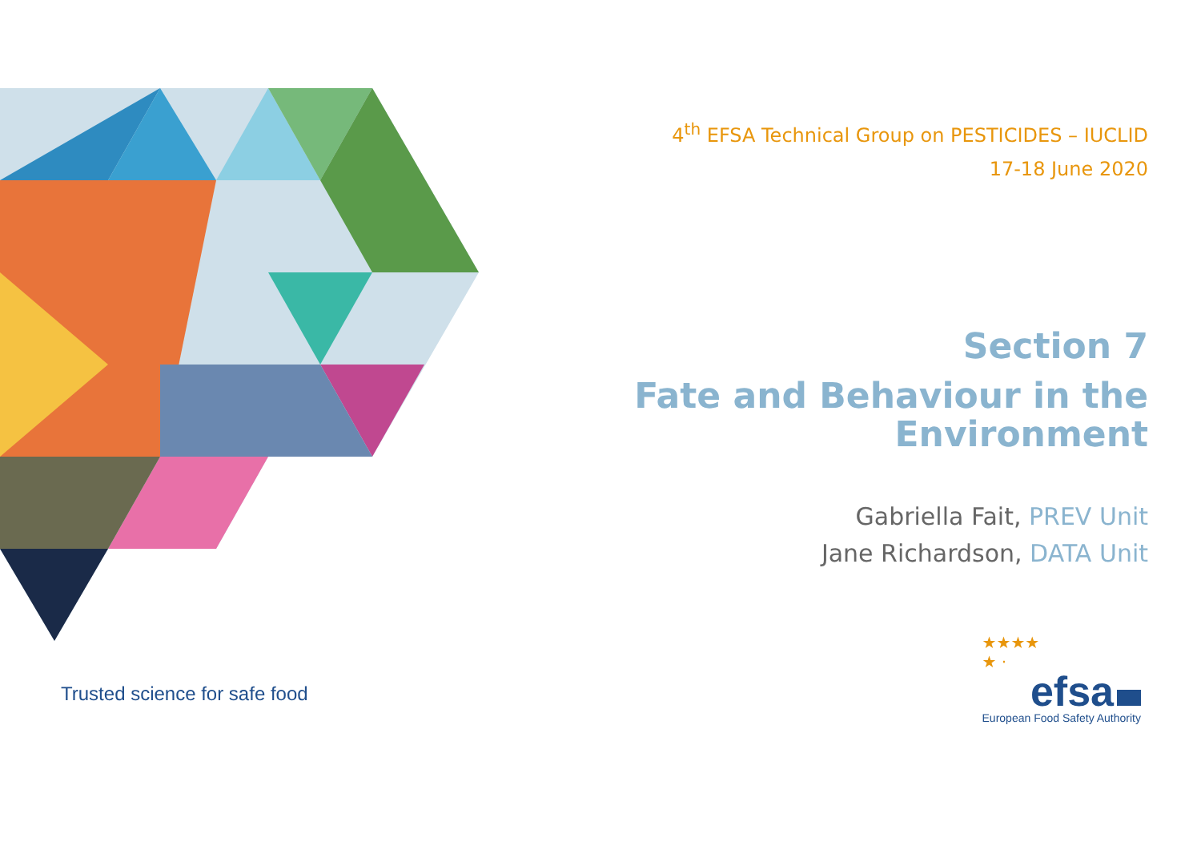4<sup>th</sup> EFSA Technical Group on PESTICIDES – IUCLID
17-18 June 2020
Section 7
Fate and Behaviour in the Environment
Gabriella Fait, PREV Unit
Jane Richardson, DATA Unit
Trusted science for safe food
★★★★
★ ·
efsa
European Food Safety Authority